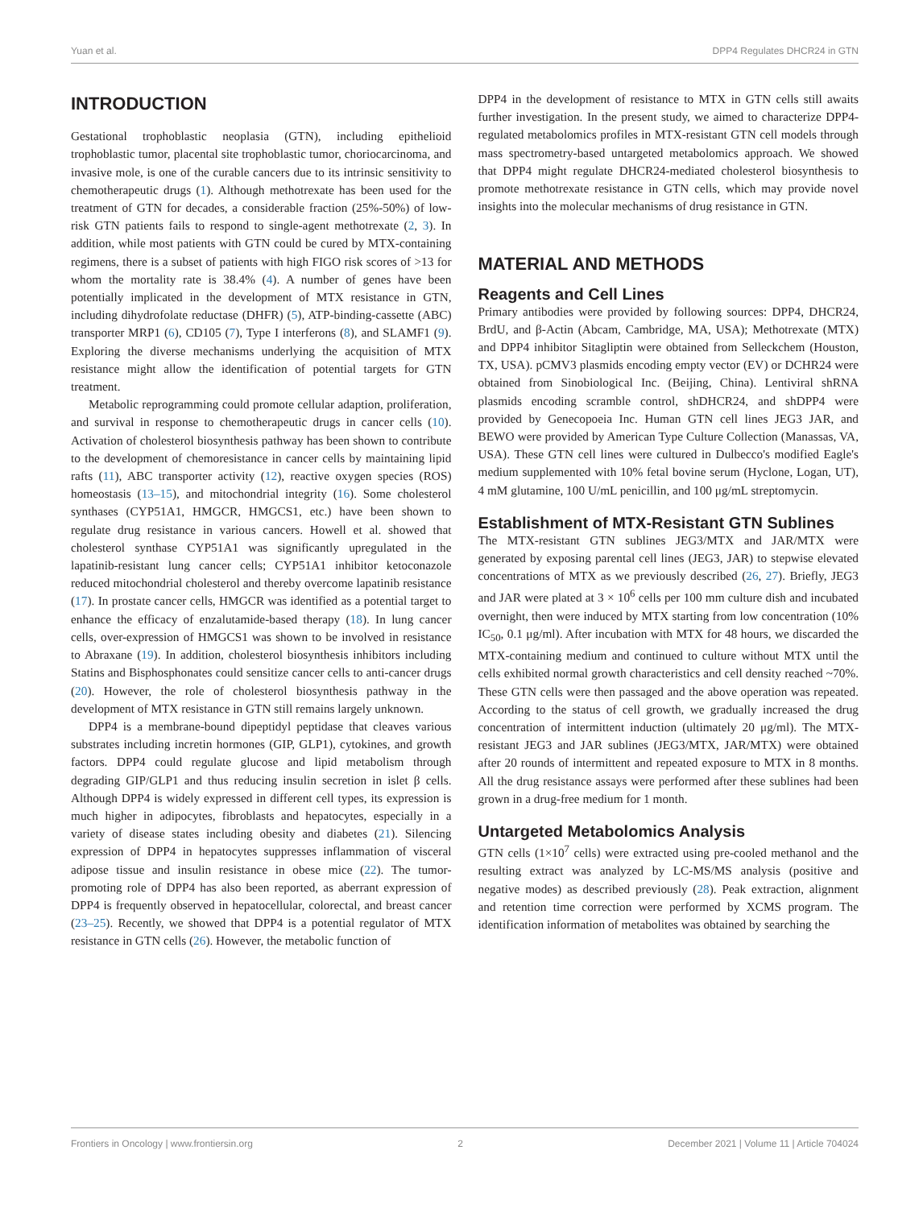Yuan et al. DPP4 Regulates DHCR24 in GTN
INTRODUCTION
Gestational trophoblastic neoplasia (GTN), including epithelioid trophoblastic tumor, placental site trophoblastic tumor, choriocarcinoma, and invasive mole, is one of the curable cancers due to its intrinsic sensitivity to chemotherapeutic drugs (1). Although methotrexate has been used for the treatment of GTN for decades, a considerable fraction (25%-50%) of low-risk GTN patients fails to respond to single-agent methotrexate (2, 3). In addition, while most patients with GTN could be cured by MTX-containing regimens, there is a subset of patients with high FIGO risk scores of >13 for whom the mortality rate is 38.4% (4). A number of genes have been potentially implicated in the development of MTX resistance in GTN, including dihydrofolate reductase (DHFR) (5), ATP-binding-cassette (ABC) transporter MRP1 (6), CD105 (7), Type I interferons (8), and SLAMF1 (9). Exploring the diverse mechanisms underlying the acquisition of MTX resistance might allow the identification of potential targets for GTN treatment.
Metabolic reprogramming could promote cellular adaption, proliferation, and survival in response to chemotherapeutic drugs in cancer cells (10). Activation of cholesterol biosynthesis pathway has been shown to contribute to the development of chemoresistance in cancer cells by maintaining lipid rafts (11), ABC transporter activity (12), reactive oxygen species (ROS) homeostasis (13–15), and mitochondrial integrity (16). Some cholesterol synthases (CYP51A1, HMGCR, HMGCS1, etc.) have been shown to regulate drug resistance in various cancers. Howell et al. showed that cholesterol synthase CYP51A1 was significantly upregulated in the lapatinib-resistant lung cancer cells; CYP51A1 inhibitor ketoconazole reduced mitochondrial cholesterol and thereby overcome lapatinib resistance (17). In prostate cancer cells, HMGCR was identified as a potential target to enhance the efficacy of enzalutamide-based therapy (18). In lung cancer cells, over-expression of HMGCS1 was shown to be involved in resistance to Abraxane (19). In addition, cholesterol biosynthesis inhibitors including Statins and Bisphosphonates could sensitize cancer cells to anti-cancer drugs (20). However, the role of cholesterol biosynthesis pathway in the development of MTX resistance in GTN still remains largely unknown.
DPP4 is a membrane-bound dipeptidyl peptidase that cleaves various substrates including incretin hormones (GIP, GLP1), cytokines, and growth factors. DPP4 could regulate glucose and lipid metabolism through degrading GIP/GLP1 and thus reducing insulin secretion in islet β cells. Although DPP4 is widely expressed in different cell types, its expression is much higher in adipocytes, fibroblasts and hepatocytes, especially in a variety of disease states including obesity and diabetes (21). Silencing expression of DPP4 in hepatocytes suppresses inflammation of visceral adipose tissue and insulin resistance in obese mice (22). The tumor-promoting role of DPP4 has also been reported, as aberrant expression of DPP4 is frequently observed in hepatocellular, colorectal, and breast cancer (23–25). Recently, we showed that DPP4 is a potential regulator of MTX resistance in GTN cells (26). However, the metabolic function of
DPP4 in the development of resistance to MTX in GTN cells still awaits further investigation. In the present study, we aimed to characterize DPP4-regulated metabolomics profiles in MTX-resistant GTN cell models through mass spectrometry-based untargeted metabolomics approach. We showed that DPP4 might regulate DHCR24-mediated cholesterol biosynthesis to promote methotrexate resistance in GTN cells, which may provide novel insights into the molecular mechanisms of drug resistance in GTN.
MATERIAL AND METHODS
Reagents and Cell Lines
Primary antibodies were provided by following sources: DPP4, DHCR24, BrdU, and β-Actin (Abcam, Cambridge, MA, USA); Methotrexate (MTX) and DPP4 inhibitor Sitagliptin were obtained from Selleckchem (Houston, TX, USA). pCMV3 plasmids encoding empty vector (EV) or DCHR24 were obtained from Sinobiological Inc. (Beijing, China). Lentiviral shRNA plasmids encoding scramble control, shDHCR24, and shDPP4 were provided by Genecopoeia Inc. Human GTN cell lines JEG3 JAR, and BEWO were provided by American Type Culture Collection (Manassas, VA, USA). These GTN cell lines were cultured in Dulbecco's modified Eagle's medium supplemented with 10% fetal bovine serum (Hyclone, Logan, UT), 4 mM glutamine, 100 U/mL penicillin, and 100 μg/mL streptomycin.
Establishment of MTX-Resistant GTN Sublines
The MTX-resistant GTN sublines JEG3/MTX and JAR/MTX were generated by exposing parental cell lines (JEG3, JAR) to stepwise elevated concentrations of MTX as we previously described (26, 27). Briefly, JEG3 and JAR were plated at 3 × 10<sup>6</sup> cells per 100 mm culture dish and incubated overnight, then were induced by MTX starting from low concentration (10% IC<sub>50</sub>, 0.1 μg/ml). After incubation with MTX for 48 hours, we discarded the MTX-containing medium and continued to culture without MTX until the cells exhibited normal growth characteristics and cell density reached ~70%. These GTN cells were then passaged and the above operation was repeated. According to the status of cell growth, we gradually increased the drug concentration of intermittent induction (ultimately 20 μg/ml). The MTX-resistant JEG3 and JAR sublines (JEG3/MTX, JAR/MTX) were obtained after 20 rounds of intermittent and repeated exposure to MTX in 8 months. All the drug resistance assays were performed after these sublines had been grown in a drug-free medium for 1 month.
Untargeted Metabolomics Analysis
GTN cells (1×10<sup>7</sup> cells) were extracted using pre-cooled methanol and the resulting extract was analyzed by LC-MS/MS analysis (positive and negative modes) as described previously (28). Peak extraction, alignment and retention time correction were performed by XCMS program. The identification information of metabolites was obtained by searching the
Frontiers in Oncology | www.frontiersin.org 2 December 2021 | Volume 11 | Article 704024